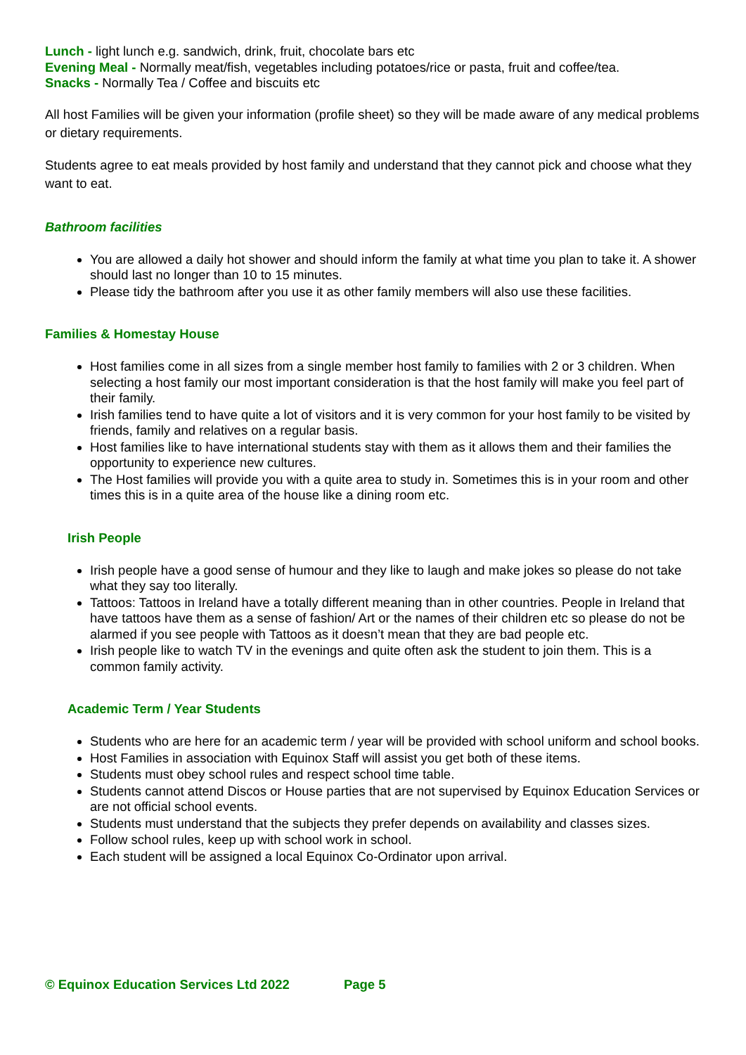Lunch - light lunch e.g. sandwich, drink, fruit, chocolate bars etc
Evening Meal - Normally meat/fish, vegetables including potatoes/rice or pasta, fruit and coffee/tea.
Snacks - Normally Tea / Coffee and biscuits etc
All host Families will be given your information (profile sheet) so they will be made aware of any medical problems or dietary requirements.
Students agree to eat meals provided by host family and understand that they cannot pick and choose what they want to eat.
Bathroom facilities
You are allowed a daily hot shower and should inform the family at what time you plan to take it. A shower should last no longer than 10 to 15 minutes.
Please tidy the bathroom after you use it as other family members will also use these facilities.
Families & Homestay House
Host families come in all sizes from a single member host family to families with 2 or 3 children. When selecting a host family our most important consideration is that the host family will make you feel part of their family.
Irish families tend to have quite a lot of visitors and it is very common for your host family to be visited by friends, family and relatives on a regular basis.
Host families like to have international students stay with them as it allows them and their families the opportunity to experience new cultures.
The Host families will provide you with a quite area to study in. Sometimes this is in your room and other times this is in a quite area of the house like a dining room etc.
Irish People
Irish people have a good sense of humour and they like to laugh and make jokes so please do not take what they say too literally.
Tattoos: Tattoos in Ireland have a totally different meaning than in other countries. People in Ireland that have tattoos have them as a sense of fashion/ Art or the names of their children etc so please do not be alarmed if you see people with Tattoos as it doesn’t mean that they are bad people etc.
Irish people like to watch TV in the evenings and quite often ask the student to join them. This is a common family activity.
Academic Term / Year Students
Students who are here for an academic term / year will be provided with school uniform and school books.
Host Families in association with Equinox Staff will assist you get both of these items.
Students must obey school rules and respect school time table.
Students cannot attend Discos or House parties that are not supervised by Equinox Education Services or are not official school events.
Students must understand that the subjects they prefer depends on availability and classes sizes.
Follow school rules, keep up with school work in school.
Each student will be assigned a local Equinox Co-Ordinator upon arrival.
© Equinox Education Services Ltd 2022 Page 5